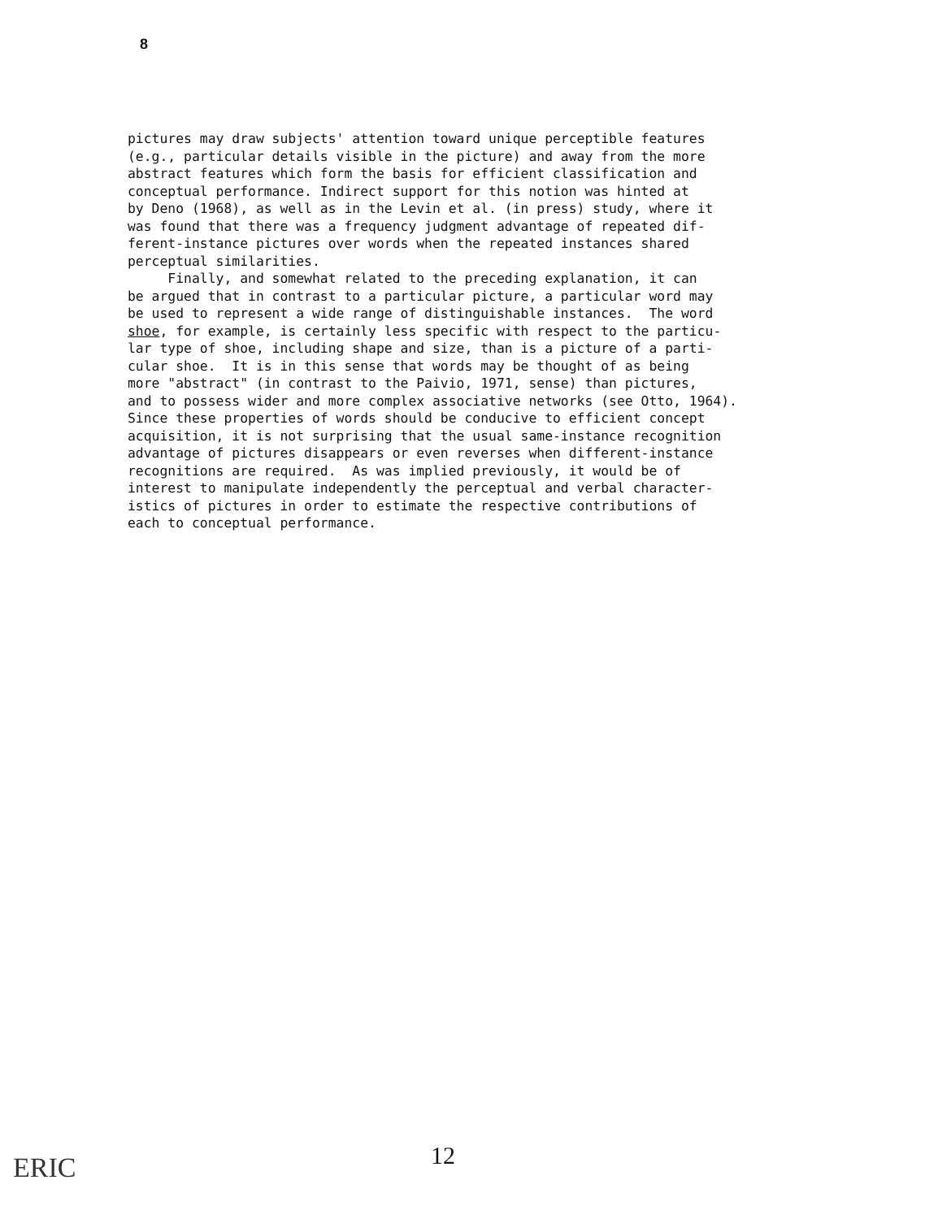8
pictures may draw subjects' attention toward unique perceptible features (e.g., particular details visible in the picture) and away from the more abstract features which form the basis for efficient classification and conceptual performance. Indirect support for this notion was hinted at by Deno (1968), as well as in the Levin et al. (in press) study, where it was found that there was a frequency judgment advantage of repeated dif- ferent-instance pictures over words when the repeated instances shared perceptual similarities. Finally, and somewhat related to the preceding explanation, it can be argued that in contrast to a particular picture, a particular word may be used to represent a wide range of distinguishable instances. The word shoe, for example, is certainly less specific with respect to the particu- lar type of shoe, including shape and size, than is a picture of a parti- cular shoe. It is in this sense that words may be thought of as being more "abstract" (in contrast to the Paivio, 1971, sense) than pictures, and to possess wider and more complex associative networks (see Otto, 1964). Since these properties of words should be conducive to efficient concept acquisition, it is not surprising that the usual same-instance recognition advantage of pictures disappears or even reverses when different-instance recognitions are required. As was implied previously, it would be of interest to manipulate independently the perceptual and verbal character- istics of pictures in order to estimate the respective contributions of each to conceptual performance.
ERIC 12